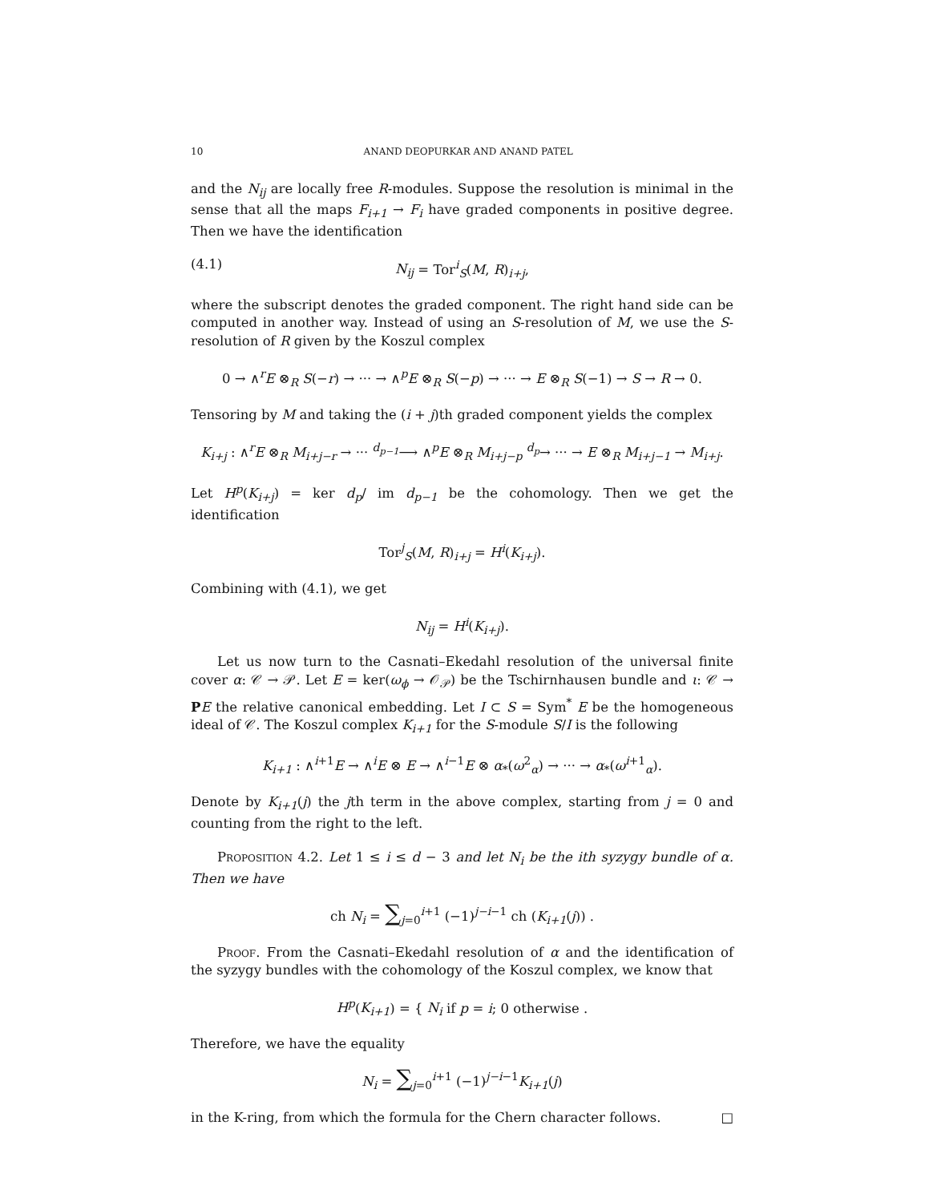10 ANAND DEOPURKAR AND ANAND PATEL
and the N<sub>ij</sub> are locally free R-modules. Suppose the resolution is minimal in the sense that all the maps F<sub>i+1</sub> → F<sub>i</sub> have graded components in positive degree. Then we have the identification
(4.1) N<sub>ij</sub> = Tor<sup>i</sup><sub>S</sub>(M, R)<sub>i+j</sub>,
where the subscript denotes the graded component. The right hand side can be computed in another way. Instead of using an S-resolution of M, we use the S-resolution of R given by the Koszul complex
0 → ∧<sup>r</sup>E ⊗<sub>R</sub> S(−r) → ··· → ∧<sup>p</sup>E ⊗<sub>R</sub> S(−p) → ··· → E ⊗<sub>R</sub> S(−1) → S → R → 0.
Tensoring by M and taking the (i + j)th graded component yields the complex
K<sub>i+j</sub> : ∧<sup>r</sup>E ⊗<sub>R</sub> M<sub>i+j−r</sub> → ··· <sup>d<sub>p−1</sub></sup>⟶ ∧<sup>p</sup>E ⊗<sub>R</sub> M<sub>i+j−p</sub> <sup>d<sub>p</sub></sup>→ ··· → E ⊗<sub>R</sub> M<sub>i+j−1</sub> → M<sub>i+j</sub>.
Let H<sup>p</sup>(K<sub>i+j</sub>) = ker d<sub>p</sub>/ im d<sub>p−1</sub> be the cohomology. Then we get the identification
Tor<sup>j</sup><sub>S</sub>(M, R)<sub>i+j</sub> = H<sup>i</sup>(K<sub>i+j</sub>).
Combining with (4.1), we get
N<sub>ij</sub> = H<sup>i</sup>(K<sub>i+j</sub>).
Let us now turn to the Casnati–Ekedahl resolution of the universal finite cover α: 𝒞 → 𝒫. Let E = ker(ω<sub>ϕ</sub> → 𝒪<sub>𝒫</sub>) be the Tschirnhausen bundle and ι: 𝒞 → PE the relative canonical embedding. Let I ⊂ S = Sym<sup>*</sup> E be the homogeneous ideal of 𝒞. The Koszul complex K<sub>i+1</sub> for the S-module S/I is the following
K<sub>i+1</sub> : ∧<sup>i+1</sup>E → ∧<sup>i</sup>E ⊗ E → ∧<sup>i−1</sup>E ⊗ α<sub>*</sub>(ω<sup>2</sup><sub>α</sub>) → ··· → α<sub>*</sub>(ω<sup>i+1</sup><sub>α</sub>).
Denote by K<sub>i+1</sub>(j) the jth term in the above complex, starting from j = 0 and counting from the right to the left.
Proposition 4.2. Let 1 ≤ i ≤ d − 3 and let N<sub>i</sub> be the ith syzygy bundle of α. Then we have
ch N<sub>i</sub> = ∑<sub>j=0</sub><sup>i+1</sup> (−1)<sup>j−i−1</sup> ch (K<sub>i+1</sub>(j)) .
Proof. From the Casnati–Ekedahl resolution of α and the identification of the syzygy bundles with the cohomology of the Koszul complex, we know that
H<sup>p</sup>(K<sub>i+1</sub>) = { N<sub>i</sub> if p = i; 0 otherwise .
Therefore, we have the equality
N<sub>i</sub> = ∑<sub>j=0</sub><sup>i+1</sup> (−1)<sup>j−i−1</sup>K<sub>i+1</sub>(j)
in the K-ring, from which the formula for the Chern character follows. □